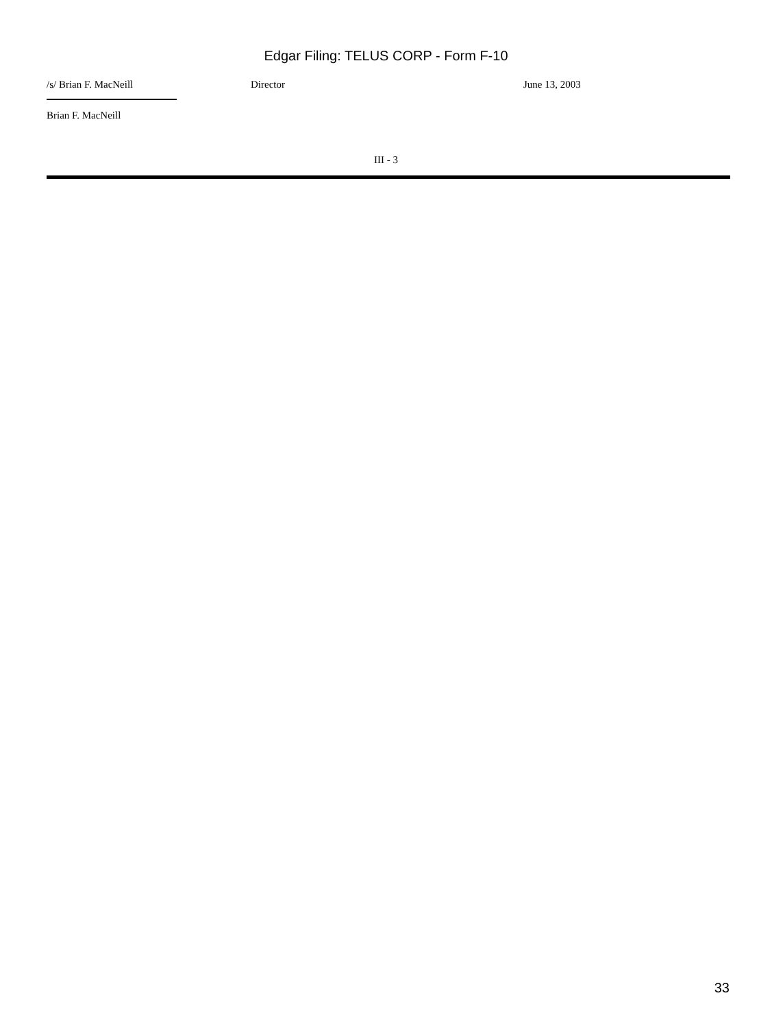Edgar Filing: TELUS CORP - Form F-10
/s/ Brian F. MacNeill Director June 13, 2003
Brian F. MacNeill
III - 3
33